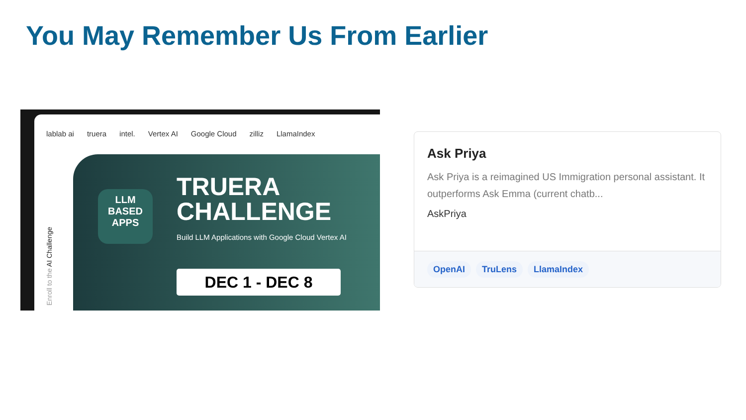You May Remember Us From Earlier
lablab ai truera intel. Vertex AI Google Cloud zilliz LlamaIndex
Enroll to the AI Challenge
LLM
BASED
APPS
TRUERA
CHALLENGE
Build LLM Applications with Google Cloud Vertex AI
DEC 1 - DEC 8
Ask Priya
Ask Priya is a reimagined US Immigration personal assistant. It outperforms Ask Emma (current chatb...
AskPriya
OpenAI TruLens LlamaIndex